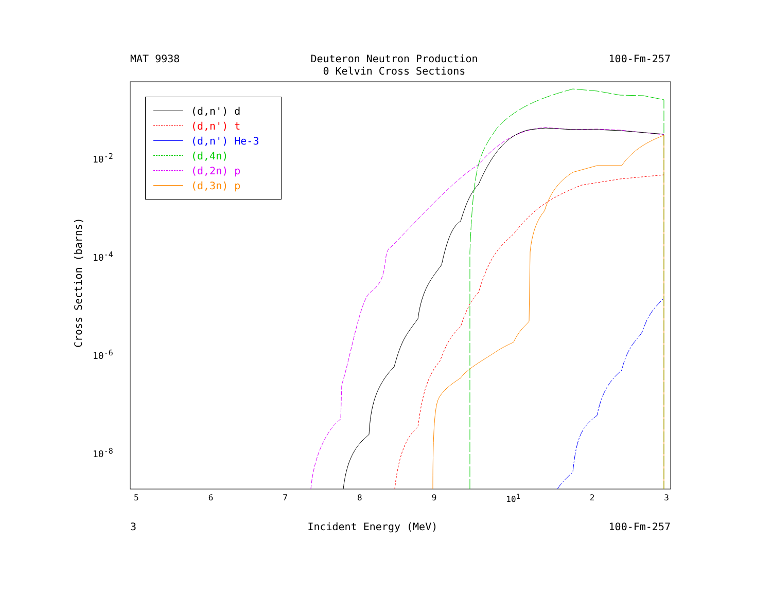MAT 9938 Deuteron Neutron Production
0 Kelvin Cross Sections 100-Fm-257
Cross Section (barns)
10<sup>-2</sup>
10<sup>-4</sup>
10<sup>-6</sup>
10<sup>-8</sup>
(d,n') d
(d,n') t
(d,n') He-3
(d,4n)
(d,2n) p
(d,3n) p
56789 10<sup>1</sup> 2 3
3 Incident Energy (MeV) 100-Fm-257